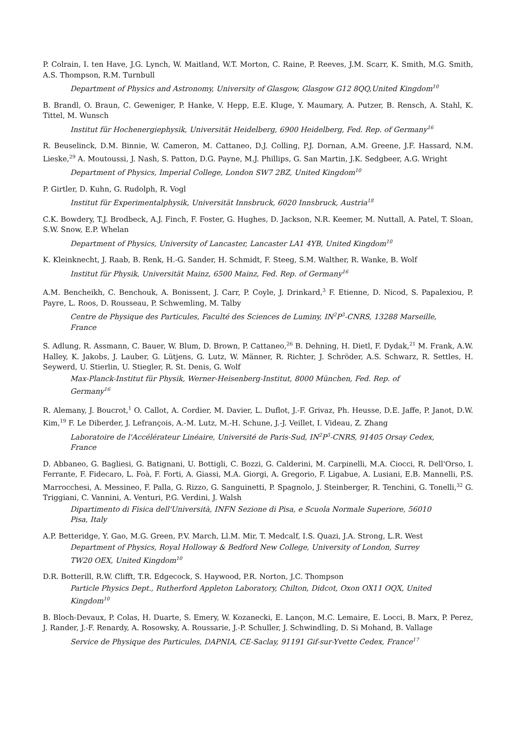P. Colrain, I. ten Have, J.G. Lynch, W. Maitland, W.T. Morton, C. Raine, P. Reeves, J.M. Scarr, K. Smith, M.G. Smith, A.S. Thompson, R.M. Turnbull
Department of Physics and Astronomy, University of Glasgow, Glasgow G12 8QQ,United Kingdom<sup>10</sup>
B. Brandl, O. Braun, C. Geweniger, P. Hanke, V. Hepp, E.E. Kluge, Y. Maumary, A. Putzer, B. Rensch, A. Stahl, K. Tittel, M. Wunsch
Institut für Hochenergiephysik, Universität Heidelberg, 6900 Heidelberg, Fed. Rep. of Germany<sup>16</sup>
R. Beuselinck, D.M. Binnie, W. Cameron, M. Cattaneo, D.J. Colling, P.J. Dornan, A.M. Greene, J.F. Hassard, N.M. Lieske,<sup>29</sup> A. Moutoussi, J. Nash, S. Patton, D.G. Payne, M.J. Phillips, G. San Martin, J.K. Sedgbeer, A.G. Wright
Department of Physics, Imperial College, London SW7 2BZ, United Kingdom<sup>10</sup>
P. Girtler, D. Kuhn, G. Rudolph, R. Vogl
Institut für Experimentalphysik, Universität Innsbruck, 6020 Innsbruck, Austria<sup>18</sup>
C.K. Bowdery, T.J. Brodbeck, A.J. Finch, F. Foster, G. Hughes, D. Jackson, N.R. Keemer, M. Nuttall, A. Patel, T. Sloan, S.W. Snow, E.P. Whelan
Department of Physics, University of Lancaster, Lancaster LA1 4YB, United Kingdom<sup>10</sup>
K. Kleinknecht, J. Raab, B. Renk, H.-G. Sander, H. Schmidt, F. Steeg, S.M. Walther, R. Wanke, B. Wolf
Institut für Physik, Universität Mainz, 6500 Mainz, Fed. Rep. of Germany<sup>16</sup>
A.M. Bencheikh, C. Benchouk, A. Bonissent, J. Carr, P. Coyle, J. Drinkard,<sup>3</sup> F. Etienne, D. Nicod, S. Papalexiou, P. Payre, L. Roos, D. Rousseau, P. Schwemling, M. Talby
Centre de Physique des Particules, Faculté des Sciences de Luminy, IN<sup>2</sup>P<sup>3</sup>-CNRS, 13288 Marseille, France
S. Adlung, R. Assmann, C. Bauer, W. Blum, D. Brown, P. Cattaneo,<sup>26</sup> B. Dehning, H. Dietl, F. Dydak,<sup>21</sup> M. Frank, A.W. Halley, K. Jakobs, J. Lauber, G. Lütjens, G. Lutz, W. Männer, R. Richter, J. Schröder, A.S. Schwarz, R. Settles, H. Seywerd, U. Stierlin, U. Stiegler, R. St. Denis, G. Wolf
Max-Planck-Institut für Physik, Werner-Heisenberg-Institut, 8000 München, Fed. Rep. of Germany<sup>16</sup>
R. Alemany, J. Boucrot,<sup>1</sup> O. Callot, A. Cordier, M. Davier, L. Duflot, J.-F. Grivaz, Ph. Heusse, D.E. Jaffe, P. Janot, D.W. Kim,<sup>19</sup> F. Le Diberder, J. Lefrançois, A.-M. Lutz, M.-H. Schune, J.-J. Veillet, I. Videau, Z. Zhang
Laboratoire de l'Accélérateur Linéaire, Université de Paris-Sud, IN<sup>2</sup>P<sup>3</sup>-CNRS, 91405 Orsay Cedex, France
D. Abbaneo, G. Bagliesi, G. Batignani, U. Bottigli, C. Bozzi, G. Calderini, M. Carpinelli, M.A. Ciocci, R. Dell'Orso, I. Ferrante, F. Fidecaro, L. Foà, F. Forti, A. Giassi, M.A. Giorgi, A. Gregorio, F. Ligabue, A. Lusiani, E.B. Mannelli, P.S. Marrocchesi, A. Messineo, F. Palla, G. Rizzo, G. Sanguinetti, P. Spagnolo, J. Steinberger, R. Tenchini, G. Tonelli,<sup>32</sup> G. Triggiani, C. Vannini, A. Venturi, P.G. Verdini, J. Walsh
Dipartimento di Fisica dell'Università, INFN Sezione di Pisa, e Scuola Normale Superiore, 56010 Pisa, Italy
A.P. Betteridge, Y. Gao, M.G. Green, P.V. March, Ll.M. Mir, T. Medcalf, I.S. Quazi, J.A. Strong, L.R. West
Department of Physics, Royal Holloway & Bedford New College, University of London, Surrey TW20 OEX, United Kingdom<sup>10</sup>
D.R. Botterill, R.W. Clifft, T.R. Edgecock, S. Haywood, P.R. Norton, J.C. Thompson
Particle Physics Dept., Rutherford Appleton Laboratory, Chilton, Didcot, Oxon OX11 OQX, United Kingdom<sup>10</sup>
B. Bloch-Devaux, P. Colas, H. Duarte, S. Emery, W. Kozanecki, E. Lançon, M.C. Lemaire, E. Locci, B. Marx, P. Perez, J. Rander, J.-F. Renardy, A. Rosowsky, A. Roussarie, J.-P. Schuller, J. Schwindling, D. Si Mohand, B. Vallage
Service de Physique des Particules, DAPNIA, CE-Saclay, 91191 Gif-sur-Yvette Cedex, France<sup>17</sup>